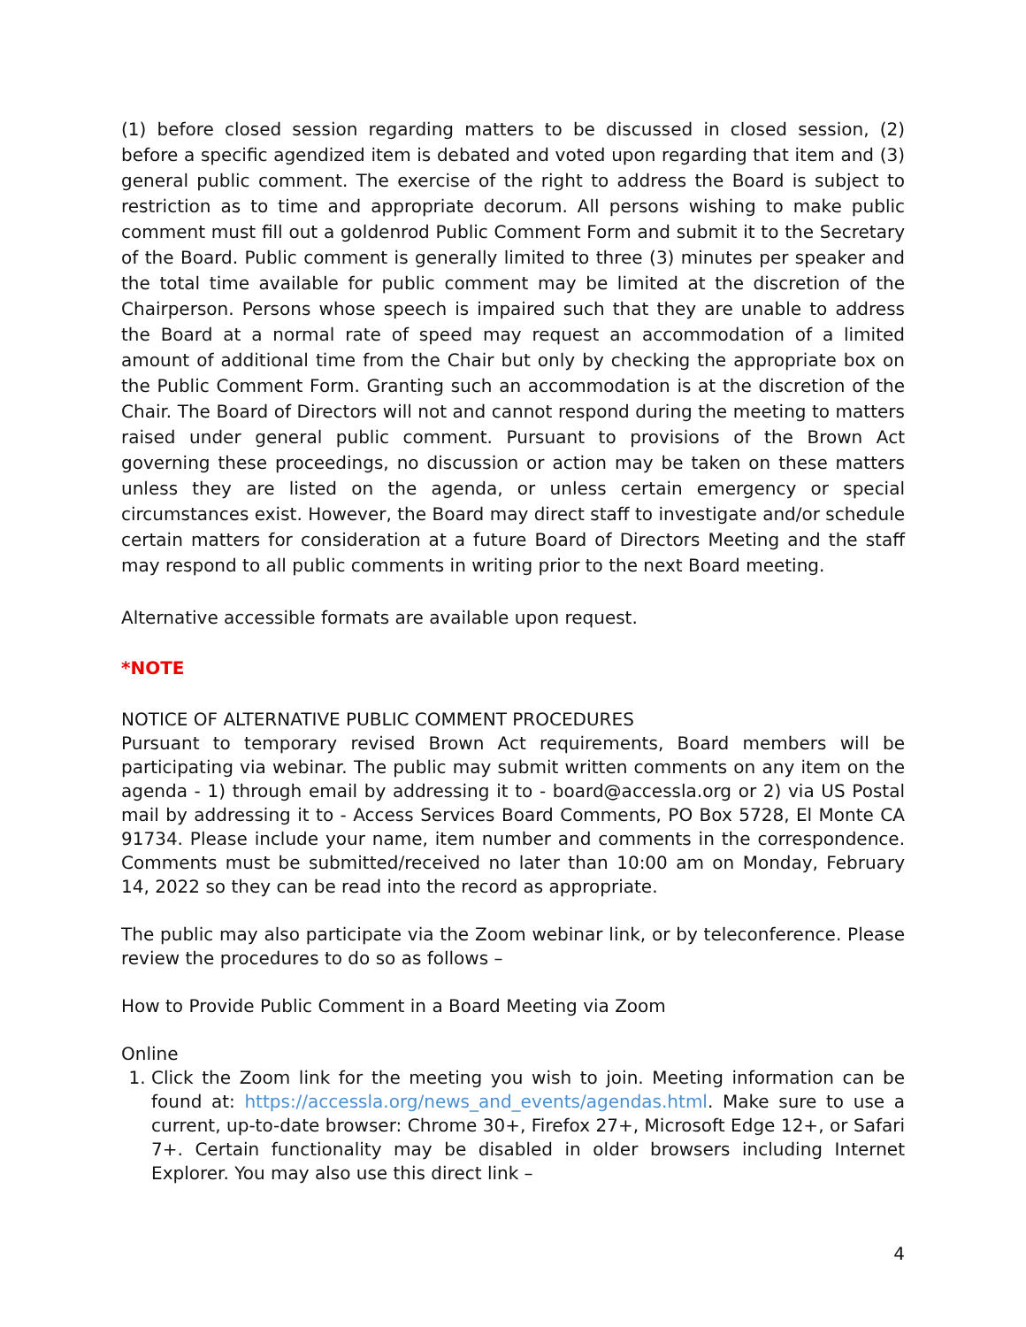(1) before closed session regarding matters to be discussed in closed session, (2) before a specific agendized item is debated and voted upon regarding that item and (3) general public comment. The exercise of the right to address the Board is subject to restriction as to time and appropriate decorum. All persons wishing to make public comment must fill out a goldenrod Public Comment Form and submit it to the Secretary of the Board. Public comment is generally limited to three (3) minutes per speaker and the total time available for public comment may be limited at the discretion of the Chairperson. Persons whose speech is impaired such that they are unable to address the Board at a normal rate of speed may request an accommodation of a limited amount of additional time from the Chair but only by checking the appropriate box on the Public Comment Form. Granting such an accommodation is at the discretion of the Chair. The Board of Directors will not and cannot respond during the meeting to matters raised under general public comment. Pursuant to provisions of the Brown Act governing these proceedings, no discussion or action may be taken on these matters unless they are listed on the agenda, or unless certain emergency or special circumstances exist. However, the Board may direct staff to investigate and/or schedule certain matters for consideration at a future Board of Directors Meeting and the staff may respond to all public comments in writing prior to the next Board meeting.
Alternative accessible formats are available upon request.
*NOTE
NOTICE OF ALTERNATIVE PUBLIC COMMENT PROCEDURES
Pursuant to temporary revised Brown Act requirements, Board members will be participating via webinar. The public may submit written comments on any item on the agenda - 1) through email by addressing it to - board@accessla.org or 2) via US Postal mail by addressing it to - Access Services Board Comments, PO Box 5728, El Monte CA 91734. Please include your name, item number and comments in the correspondence. Comments must be submitted/received no later than 10:00 am on Monday, February 14, 2022 so they can be read into the record as appropriate.
The public may also participate via the Zoom webinar link, or by teleconference. Please review the procedures to do so as follows –
How to Provide Public Comment in a Board Meeting via Zoom
Online
1. Click the Zoom link for the meeting you wish to join. Meeting information can be found at: https://accessla.org/news_and_events/agendas.html. Make sure to use a current, up-to-date browser: Chrome 30+, Firefox 27+, Microsoft Edge 12+, or Safari 7+. Certain functionality may be disabled in older browsers including Internet Explorer. You may also use this direct link –
4